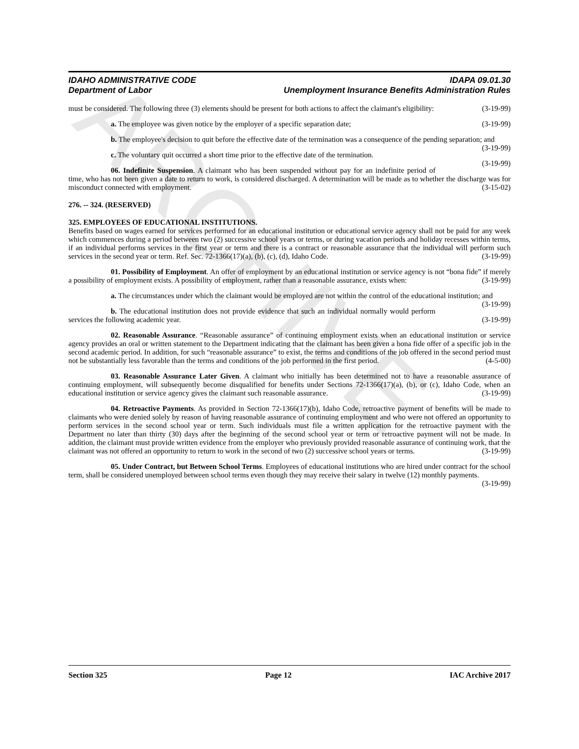ARCHIVE
IDAHO ADMINISTRATIVE CODE
Department of Labor
IDAPA 09.01.30
Unemployment Insurance Benefits Administration Rules
must be considered. The following three (3) elements should be present for both actions to affect the claimant's eligibility: (3-19-99)
a. The employee was given notice by the employer of a specific separation date; (3-19-99)
b. The employee's decision to quit before the effective date of the termination was a consequence of the pending separation; and (3-19-99)
c. The voluntary quit occurred a short time prior to the effective date of the termination. (3-19-99)
06. Indefinite Suspension. A claimant who has been suspended without pay for an indefinite period of time, who has not been given a date to return to work, is considered discharged. A determination will be made as to whether the discharge was for misconduct connected with employment. (3-15-02)
276. -- 324. (RESERVED)
325. EMPLOYEES OF EDUCATIONAL INSTITUTIONS.
Benefits based on wages earned for services performed for an educational institution or educational service agency shall not be paid for any week which commences during a period between two (2) successive school years or terms, or during vacation periods and holiday recesses within terms, if an individual performs services in the first year or term and there is a contract or reasonable assurance that the individual will perform such services in the second year or term. Ref. Sec. 72-1366(17)(a), (b), (c), (d), Idaho Code. (3-19-99)
01. Possibility of Employment. An offer of employment by an educational institution or service agency is not “bona fide” if merely a possibility of employment exists. A possibility of employment, rather than a reasonable assurance, exists when: (3-19-99)
a. The circumstances under which the claimant would be employed are not within the control of the educational institution; and (3-19-99)
b. The educational institution does not provide evidence that such an individual normally would perform services the following academic year. (3-19-99)
02. Reasonable Assurance. “Reasonable assurance” of continuing employment exists when an educational institution or service agency provides an oral or written statement to the Department indicating that the claimant has been given a bona fide offer of a specific job in the second academic period. In addition, for such “reasonable assurance” to exist, the terms and conditions of the job offered in the second period must not be substantially less favorable than the terms and conditions of the job performed in the first period. (4-5-00)
03. Reasonable Assurance Later Given. A claimant who initially has been determined not to have a reasonable assurance of continuing employment, will subsequently become disqualified for benefits under Sections 72-1366(17)(a), (b), or (c), Idaho Code, when an educational institution or service agency gives the claimant such reasonable assurance. (3-19-99)
04. Retroactive Payments. As provided in Section 72-1366(17)(b), Idaho Code, retroactive payment of benefits will be made to claimants who were denied solely by reason of having reasonable assurance of continuing employment and who were not offered an opportunity to perform services in the second school year or term. Such individuals must file a written application for the retroactive payment with the Department no later than thirty (30) days after the beginning of the second school year or term or retroactive payment will not be made. In addition, the claimant must provide written evidence from the employer who previously provided reasonable assurance of continuing work, that the claimant was not offered an opportunity to return to work in the second of two (2) successive school years or terms. (3-19-99)
05. Under Contract, but Between School Terms. Employees of educational institutions who are hired under contract for the school term, shall be considered unemployed between school terms even though they may receive their salary in twelve (12) monthly payments. (3-19-99)
Section 325 Page 12 IAC Archive 2017